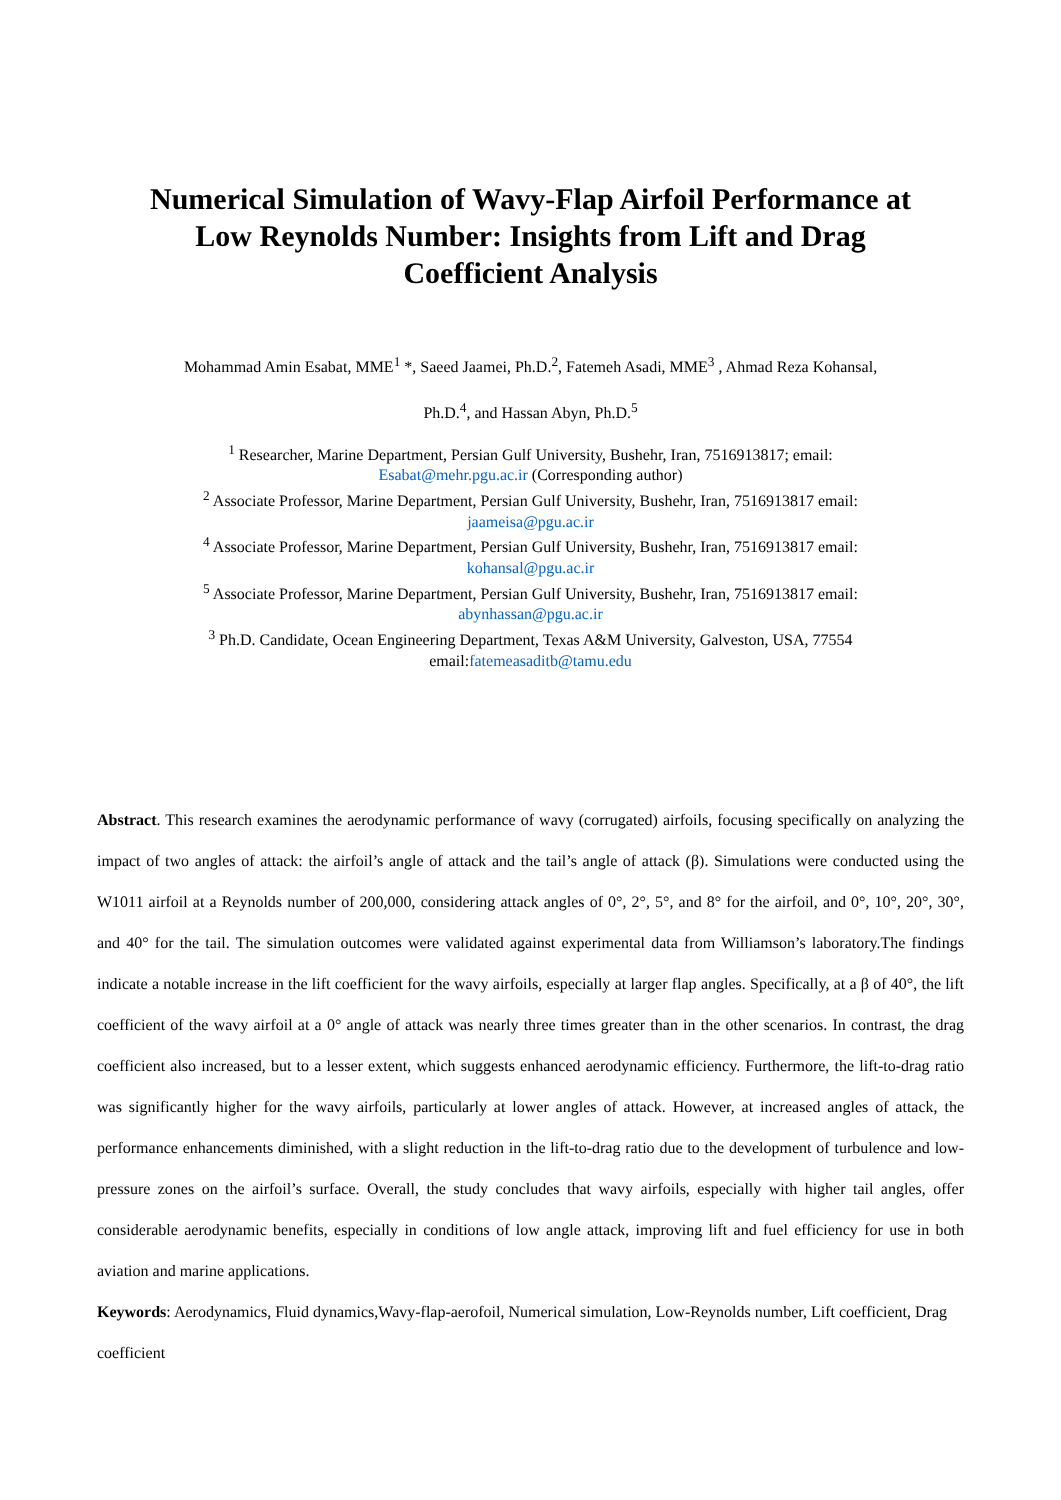Numerical Simulation of Wavy-Flap Airfoil Performance at Low Reynolds Number: Insights from Lift and Drag Coefficient Analysis
Mohammad Amin Esabat, MME<sup>1</sup> *, Saeed Jaamei, Ph.D.<sup>2</sup>, Fatemeh Asadi, MME<sup>3</sup> , Ahmad Reza Kohansal,
Ph.D.<sup>4</sup>, and Hassan Abyn, Ph.D.<sup>5</sup>
<sup>1</sup> Researcher, Marine Department, Persian Gulf University, Bushehr, Iran, 7516913817; email:
Esabat@mehr.pgu.ac.ir (Corresponding author)
<sup>2</sup> Associate Professor, Marine Department, Persian Gulf University, Bushehr, Iran, 7516913817 email:
jaameisa@pgu.ac.ir
<sup>4</sup> Associate Professor, Marine Department, Persian Gulf University, Bushehr, Iran, 7516913817 email:
kohansal@pgu.ac.ir
<sup>5</sup> Associate Professor, Marine Department, Persian Gulf University, Bushehr, Iran, 7516913817 email:
abynhassan@pgu.ac.ir
<sup>3</sup> Ph.D. Candidate, Ocean Engineering Department, Texas A&M University, Galveston, USA, 77554
email:fatemeasaditb@tamu.edu
Abstract. This research examines the aerodynamic performance of wavy (corrugated) airfoils, focusing specifically on analyzing the impact of two angles of attack: the airfoil’s angle of attack and the tail’s angle of attack (β). Simulations were conducted using the W1011 airfoil at a Reynolds number of 200,000, considering attack angles of 0°, 2°, 5°, and 8° for the airfoil, and 0°, 10°, 20°, 30°, and 40° for the tail. The simulation outcomes were validated against experimental data from Williamson’s laboratory.The findings indicate a notable increase in the lift coefficient for the wavy airfoils, especially at larger flap angles. Specifically, at a β of 40°, the lift coefficient of the wavy airfoil at a 0° angle of attack was nearly three times greater than in the other scenarios. In contrast, the drag coefficient also increased, but to a lesser extent, which suggests enhanced aerodynamic efficiency. Furthermore, the lift-to-drag ratio was significantly higher for the wavy airfoils, particularly at lower angles of attack. However, at increased angles of attack, the performance enhancements diminished, with a slight reduction in the lift-to-drag ratio due to the development of turbulence and low-pressure zones on the airfoil’s surface. Overall, the study concludes that wavy airfoils, especially with higher tail angles, offer considerable aerodynamic benefits, especially in conditions of low angle attack, improving lift and fuel efficiency for use in both aviation and marine applications.
Keywords: Aerodynamics, Fluid dynamics,Wavy-flap-aerofoil, Numerical simulation, Low-Reynolds number, Lift coefficient, Drag coefficient